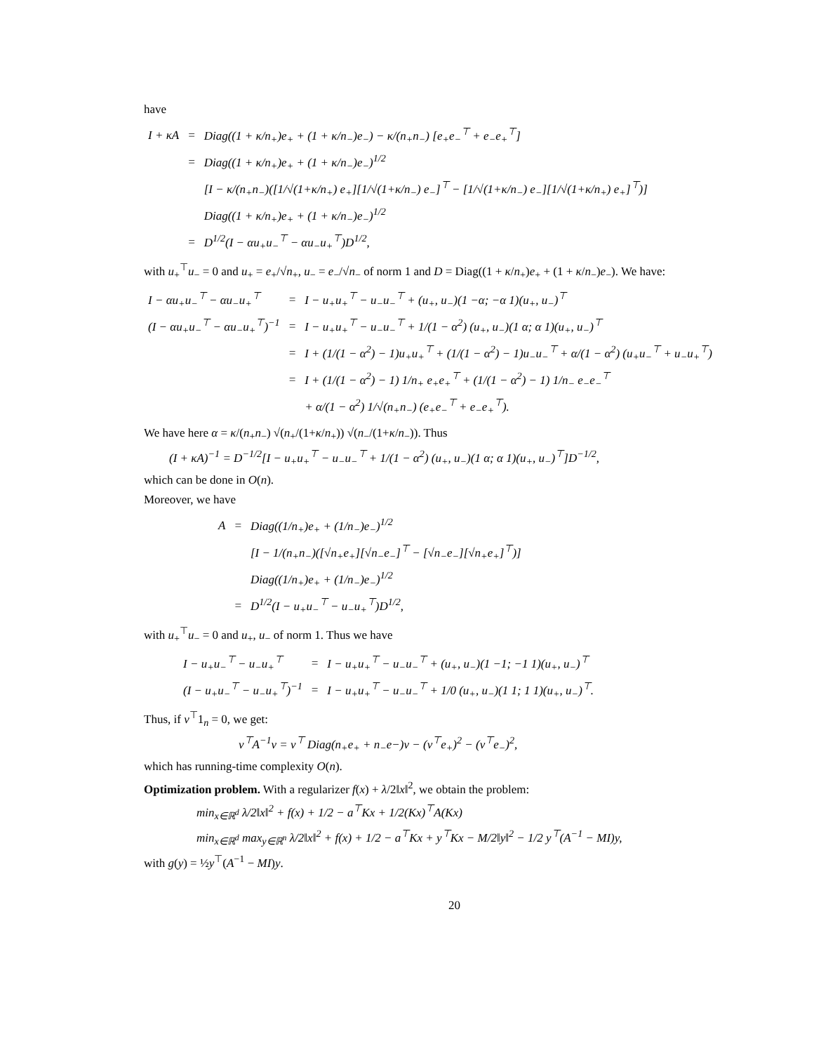have
| I + κA | = | Diag((1 + κ/n<sub>+</sub>)e<sub>+</sub> + (1 + κ/n<sub>−</sub>)e<sub>−</sub>) − κ/(n<sub>+</sub>n<sub>−</sub>) [e<sub>+</sub>e<sub>−</sub><sup>⊤</sup> + e<sub>−</sub>e<sub>+</sub><sup>⊤</sup>] |
| | = | Diag((1 + κ/n<sub>+</sub>)e<sub>+</sub> + (1 + κ/n<sub>−</sub>)e<sub>−</sub>)<sup>1/2</sup> |
| | | [I − κ/(n<sub>+</sub>n<sub>−</sub>)([1/√(1+κ/n<sub>+</sub>) e<sub>+</sub>][1/√(1+κ/n<sub>−</sub>) e<sub>−</sub>]<sup>⊤</sup> − [1/√(1+κ/n<sub>−</sub>) e<sub>−</sub>][1/√(1+κ/n<sub>+</sub>) e<sub>+</sub>]<sup>⊤</sup>)] |
| | | Diag((1 + κ/n<sub>+</sub>)e<sub>+</sub> + (1 + κ/n<sub>−</sub>)e<sub>−</sub>)<sup>1/2</sup> |
| | = | D<sup>1/2</sup>(I − αu<sub>+</sub>u<sub>−</sub><sup>⊤</sup> − αu<sub>−</sub>u<sub>+</sub><sup>⊤</sup>)D<sup>1/2</sup>, |
with u<sub>+</sub><sup>⊤</sup>u<sub>−</sub> = 0 and u<sub>+</sub> = e<sub>+</sub>/√n<sub>+</sub>, u<sub>−</sub> = e<sub>−</sub>/√n<sub>−</sub> of norm 1 and D = Diag((1 + κ/n<sub>+</sub>)e<sub>+</sub> + (1 + κ/n<sub>−</sub>)e<sub>−</sub>). We have:
| I − αu<sub>+</sub>u<sub>−</sub><sup>⊤</sup> − αu<sub>−</sub>u<sub>+</sub><sup>⊤</sup> | = | I − u<sub>+</sub>u<sub>+</sub><sup>⊤</sup> − u<sub>−</sub>u<sub>−</sub><sup>⊤</sup> + (u<sub>+</sub>, u<sub>−</sub>)(1 −α; −α 1)(u<sub>+</sub>, u<sub>−</sub>)<sup>⊤</sup> |
| (I − αu<sub>+</sub>u<sub>−</sub><sup>⊤</sup> − αu<sub>−</sub>u<sub>+</sub><sup>⊤</sup>)<sup>−1</sup> | = | I − u<sub>+</sub>u<sub>+</sub><sup>⊤</sup> − u<sub>−</sub>u<sub>−</sub><sup>⊤</sup> + 1/(1 − α<sup>2</sup>) (u<sub>+</sub>, u<sub>−</sub>)(1 α; α 1)(u<sub>+</sub>, u<sub>−</sub>)<sup>⊤</sup> |
| | = | I + (1/(1 − α<sup>2</sup>) − 1)u<sub>+</sub>u<sub>+</sub><sup>⊤</sup> + (1/(1 − α<sup>2</sup>) − 1)u<sub>−</sub>u<sub>−</sub><sup>⊤</sup> + α/(1 − α<sup>2</sup>) (u<sub>+</sub>u<sub>−</sub><sup>⊤</sup> + u<sub>−</sub>u<sub>+</sub><sup>⊤</sup>) |
| | = | I + (1/(1 − α<sup>2</sup>) − 1) 1/n<sub>+</sub> e<sub>+</sub>e<sub>+</sub><sup>⊤</sup> + (1/(1 − α<sup>2</sup>) − 1) 1/n<sub>−</sub> e<sub>−</sub>e<sub>−</sub><sup>⊤</sup> |
| | | + α/(1 − α<sup>2</sup>) 1/√(n<sub>+</sub>n<sub>−</sub>) (e<sub>+</sub>e<sub>−</sub><sup>⊤</sup> + e<sub>−</sub>e<sub>+</sub><sup>⊤</sup>). |
We have here α = κ/(n<sub>+</sub>n<sub>−</sub>) √(n<sub>+</sub>/(1+κ/n<sub>+</sub>)) √(n<sub>−</sub>/(1+κ/n<sub>−</sub>)). Thus
(I + κA)<sup>−1</sup> = D<sup>−1/2</sup>[I − u<sub>+</sub>u<sub>+</sub><sup>⊤</sup> − u<sub>−</sub>u<sub>−</sub><sup>⊤</sup> + 1/(1 − α<sup>2</sup>) (u<sub>+</sub>, u<sub>−</sub>)(1 α; α 1)(u<sub>+</sub>, u<sub>−</sub>)<sup>⊤</sup>]D<sup>−1/2</sup>,
which can be done in O(n).
Moreover, we have
| A | = | Diag((1/n<sub>+</sub>)e<sub>+</sub> + (1/n<sub>−</sub>)e<sub>−</sub>)<sup>1/2</sup> |
| | | [I − 1/(n<sub>+</sub>n<sub>−</sub>)([√n<sub>+</sub>e<sub>+</sub>][√n<sub>−</sub>e<sub>−</sub>]<sup>⊤</sup> − [√n<sub>−</sub>e<sub>−</sub>][√n<sub>+</sub>e<sub>+</sub>]<sup>⊤</sup>)] |
| | | Diag((1/n<sub>+</sub>)e<sub>+</sub> + (1/n<sub>−</sub>)e<sub>−</sub>)<sup>1/2</sup> |
| | = | D<sup>1/2</sup>(I − u<sub>+</sub>u<sub>−</sub><sup>⊤</sup> − u<sub>−</sub>u<sub>+</sub><sup>⊤</sup>)D<sup>1/2</sup>, |
with u<sub>+</sub><sup>⊤</sup>u<sub>−</sub> = 0 and u<sub>+</sub>, u<sub>−</sub> of norm 1. Thus we have
| I − u<sub>+</sub>u<sub>−</sub><sup>⊤</sup> − u<sub>−</sub>u<sub>+</sub><sup>⊤</sup> | = | I − u<sub>+</sub>u<sub>+</sub><sup>⊤</sup> − u<sub>−</sub>u<sub>−</sub><sup>⊤</sup> + (u<sub>+</sub>, u<sub>−</sub>)(1 −1; −1 1)(u<sub>+</sub>, u<sub>−</sub>)<sup>⊤</sup> |
| (I − u<sub>+</sub>u<sub>−</sub><sup>⊤</sup> − u<sub>−</sub>u<sub>+</sub><sup>⊤</sup>)<sup>−1</sup> | = | I − u<sub>+</sub>u<sub>+</sub><sup>⊤</sup> − u<sub>−</sub>u<sub>−</sub><sup>⊤</sup> + 1/0 (u<sub>+</sub>, u<sub>−</sub>)(1 1; 1 1)(u<sub>+</sub>, u<sub>−</sub>)<sup>⊤</sup>. |
Thus, if v<sup>⊤</sup>1<sub>n</sub> = 0, we get:
v<sup>⊤</sup>A<sup>−1</sup>v = v<sup>⊤</sup> Diag(n<sub>+</sub>e<sub>+</sub> + n<sub>−</sub>e−)v − (v<sup>⊤</sup>e<sub>+</sub>)<sup>2</sup> − (v<sup>⊤</sup>e<sub>−</sub>)<sup>2</sup>,
which has running-time complexity O(n).
Optimization problem. With a regularizer f(x) + λ/2‖x‖<sup>2</sup>, we obtain the problem:
min<sub>x∈ℝ<sup>d</sup></sub> λ/2‖x‖<sup>2</sup> + f(x) + 1/2 − a<sup>⊤</sup>Kx + 1/2(Kx)<sup>⊤</sup>A(Kx)
min<sub>x∈ℝ<sup>d</sup></sub> max<sub>y∈ℝ<sup>n</sup></sub> λ/2‖x‖<sup>2</sup> + f(x) + 1/2 − a<sup>⊤</sup>Kx + y<sup>⊤</sup>Kx − M/2‖y‖<sup>2</sup> − 1/2 y<sup>⊤</sup>(A<sup>−1</sup> − MI)y,
with g(y) = ½y<sup>⊤</sup>(A<sup>−1</sup> − MI)y.
20